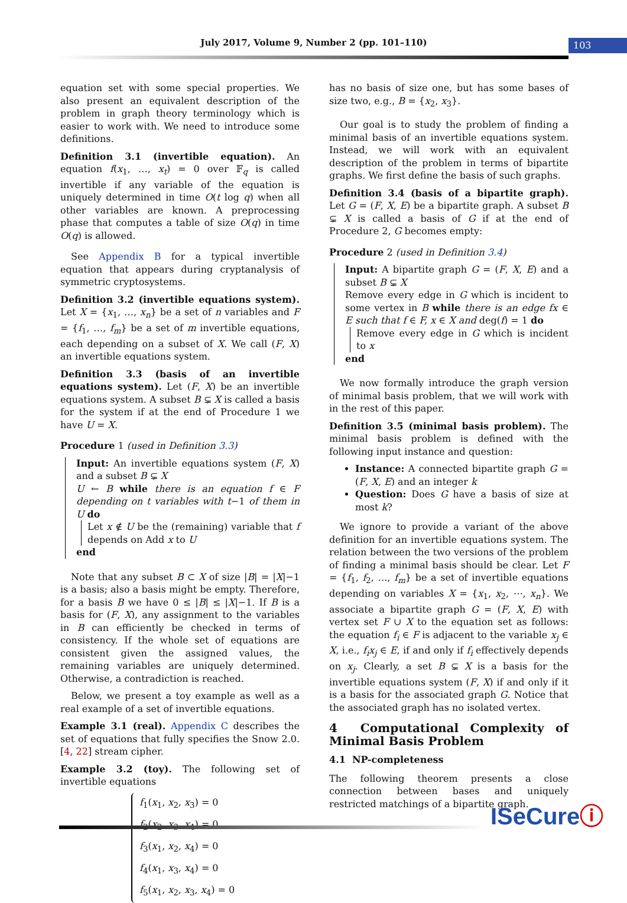July 2017, Volume 9, Number 2 (pp. 101–110) 103
equation set with some special properties. We also present an equivalent description of the problem in graph theory terminology which is easier to work with. We need to introduce some definitions.
Definition 3.1 (invertible equation). An equation f(x<sub>1</sub>, …, x<sub>t</sub>) = 0 over 𝔽<sub>q</sub> is called invertible if any variable of the equation is uniquely determined in time O(t log q) when all other variables are known. A preprocessing phase that computes a table of size O(q) in time O(q) is allowed.
See Appendix B for a typical invertible equation that appears during cryptanalysis of symmetric cryptosystems.
Definition 3.2 (invertible equations system). Let X = {x<sub>1</sub>, …, x<sub>n</sub>} be a set of n variables and F = {f<sub>1</sub>, …, f<sub>m</sub>} be a set of m invertible equations, each depending on a subset of X. We call (F, X) an invertible equations system.
Definition 3.3 (basis of an invertible equations system). Let (F, X) be an invertible equations system. A subset B ⊊ X is called a basis for the system if at the end of Procedure 1 we have U = X.
Procedure 1 (used in Definition 3.3)
Input: An invertible equations system (F, X) and a subset B ⊊ X
U ← B while there is an equation f ∈ F depending on t variables with t−1 of them in U do
Let x ∉ U be the (remaining) variable that f depends on Add x to U
end
Note that any subset B ⊂ X of size |B| = |X|−1 is a basis; also a basis might be empty. Therefore, for a basis B we have 0 ≤ |B| ≤ |X|−1. If B is a basis for (F, X), any assignment to the variables in B can efficiently be checked in terms of consistency. If the whole set of equations are consistent given the assigned values, the remaining variables are uniquely determined. Otherwise, a contradiction is reached.
Below, we present a toy example as well as a real example of a set of invertible equations.
Example 3.1 (real). Appendix C describes the set of equations that fully specifies the Snow 2.0. [4, 22] stream cipher.
Example 3.2 (toy). The following set of invertible equations
f<sub>1</sub>(x<sub>1</sub>, x<sub>2</sub>, x<sub>3</sub>) = 0
f<sub>2</sub>(x<sub>2</sub>, x<sub>3</sub>, x<sub>4</sub>) = 0
f<sub>3</sub>(x<sub>1</sub>, x<sub>2</sub>, x<sub>4</sub>) = 0
f<sub>4</sub>(x<sub>1</sub>, x<sub>3</sub>, x<sub>4</sub>) = 0
f<sub>5</sub>(x<sub>1</sub>, x<sub>2</sub>, x<sub>3</sub>, x<sub>4</sub>) = 0
has no basis of size one, but has some bases of size two, e.g., B = {x<sub>2</sub>, x<sub>3</sub>}.
Our goal is to study the problem of finding a minimal basis of an invertible equations system. Instead, we will work with an equivalent description of the problem in terms of bipartite graphs. We first define the basis of such graphs.
Definition 3.4 (basis of a bipartite graph). Let G = (F, X, E) be a bipartite graph. A subset B ⊊ X is called a basis of G if at the end of Procedure 2, G becomes empty:
Procedure 2 (used in Definition 3.4)
Input: A bipartite graph G = (F, X, E) and a subset B ⊊ X
Remove every edge in G which is incident to some vertex in B while there is an edge fx ∈ E such that f ∈ F, x ∈ X and deg(f) = 1 do
Remove every edge in G which is incident to x
end
We now formally introduce the graph version of minimal basis problem, that we will work with in the rest of this paper.
Definition 3.5 (minimal basis problem). The minimal basis problem is defined with the following input instance and question:
Instance: A connected bipartite graph G = (F, X, E) and an integer k
Question: Does G have a basis of size at most k?
We ignore to provide a variant of the above definition for an invertible equations system. The relation between the two versions of the problem of finding a minimal basis should be clear. Let F = {f<sub>1</sub>, f<sub>2</sub>, …, f<sub>m</sub>} be a set of invertible equations depending on variables X = {x<sub>1</sub>, x<sub>2</sub>, ⋯, x<sub>n</sub>}. We associate a bipartite graph G = (F, X, E) with vertex set F ∪ X to the equation set as follows: the equation f<sub>i</sub> ∈ F is adjacent to the variable x<sub>j</sub> ∈ X, i.e., f<sub>i</sub>x<sub>j</sub> ∈ E, if and only if f<sub>i</sub> effectively depends on x<sub>j</sub>. Clearly, a set B ⊊ X is a basis for the invertible equations system (F, X) if and only if it is a basis for the associated graph G. Notice that the associated graph has no isolated vertex.
4 Computational Complexity of Minimal Basis Problem
4.1 NP-completeness
The following theorem presents a close connection between bases and uniquely restricted matchings of a bipartite graph.
ISeCureⓘ